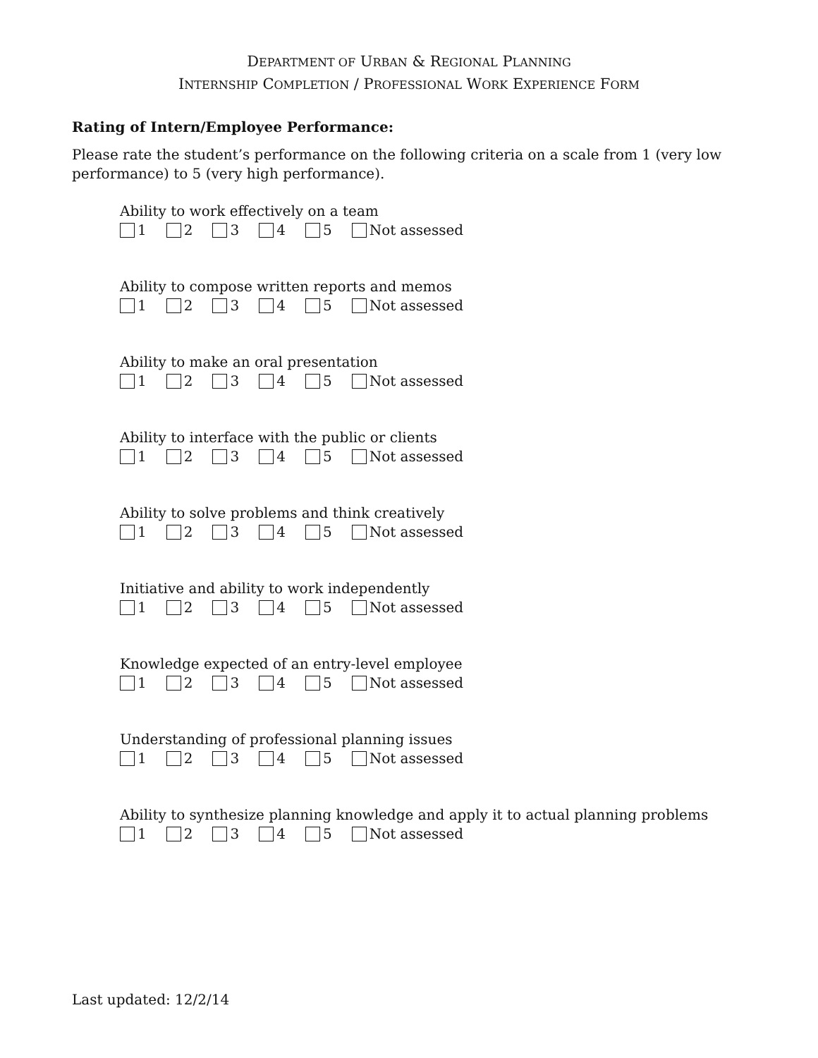DEPARTMENT OF URBAN & REGIONAL PLANNING
INTERNSHIP COMPLETION / PROFESSIONAL WORK EXPERIENCE FORM
Rating of Intern/Employee Performance:
Please rate the student’s performance on the following criteria on a scale from 1 (very low performance) to 5 (very high performance).
Ability to work effectively on a team
1 2 3 4 5 Not assessed
Ability to compose written reports and memos
1 2 3 4 5 Not assessed
Ability to make an oral presentation
1 2 3 4 5 Not assessed
Ability to interface with the public or clients
1 2 3 4 5 Not assessed
Ability to solve problems and think creatively
1 2 3 4 5 Not assessed
Initiative and ability to work independently
1 2 3 4 5 Not assessed
Knowledge expected of an entry-level employee
1 2 3 4 5 Not assessed
Understanding of professional planning issues
1 2 3 4 5 Not assessed
Ability to synthesize planning knowledge and apply it to actual planning problems
1 2 3 4 5 Not assessed
Last updated: 12/2/14